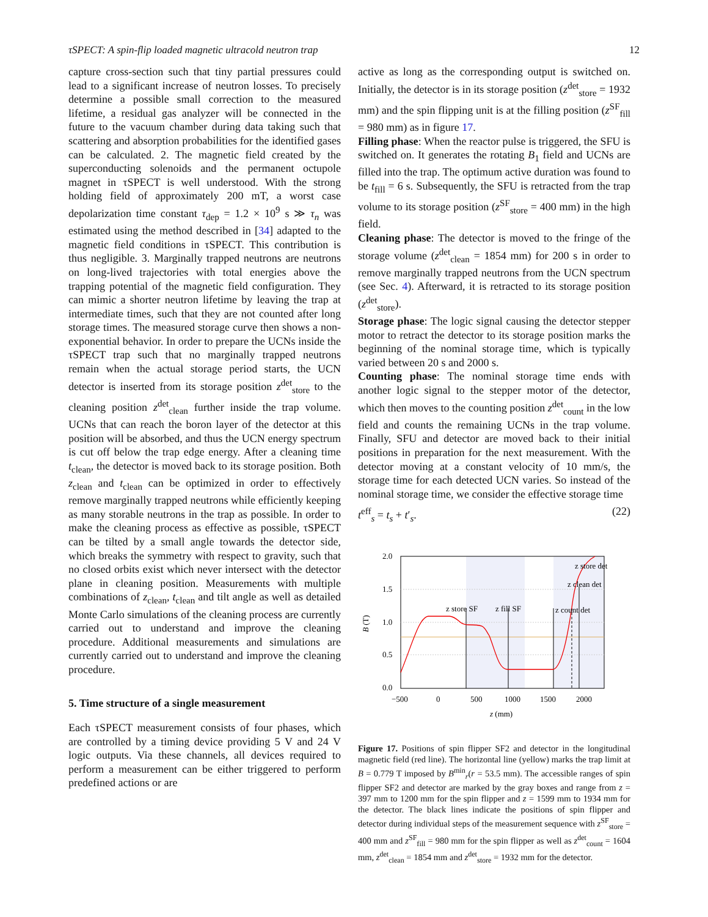τSPECT: A spin-flip loaded magnetic ultracold neutron trap 12
capture cross-section such that tiny partial pressures could lead to a significant increase of neutron losses. To precisely determine a possible small correction to the measured lifetime, a residual gas analyzer will be connected in the future to the vacuum chamber during data taking such that scattering and absorption probabilities for the identified gases can be calculated. 2. The magnetic field created by the superconducting solenoids and the permanent octupole magnet in τSPECT is well understood. With the strong holding field of approximately 200 mT, a worst case depolarization time constant τ<sub>dep</sub> = 1.2 × 10<sup>9</sup> s ≫ τ<sub>n</sub> was estimated using the method described in [34] adapted to the magnetic field conditions in τSPECT. This contribution is thus negligible. 3. Marginally trapped neutrons are neutrons on long-lived trajectories with total energies above the trapping potential of the magnetic field configuration. They can mimic a shorter neutron lifetime by leaving the trap at intermediate times, such that they are not counted after long storage times. The measured storage curve then shows a non-exponential behavior. In order to prepare the UCNs inside the τSPECT trap such that no marginally trapped neutrons remain when the actual storage period starts, the UCN detector is inserted from its storage position z<sup>det</sup><sub>store</sub> to the cleaning position z<sup>det</sup><sub>clean</sub> further inside the trap volume. UCNs that can reach the boron layer of the detector at this position will be absorbed, and thus the UCN energy spectrum is cut off below the trap edge energy. After a cleaning time t<sub>clean</sub>, the detector is moved back to its storage position. Both z<sub>clean</sub> and t<sub>clean</sub> can be optimized in order to effectively remove marginally trapped neutrons while efficiently keeping as many storable neutrons in the trap as possible. In order to make the cleaning process as effective as possible, τSPECT can be tilted by a small angle towards the detector side, which breaks the symmetry with respect to gravity, such that no closed orbits exist which never intersect with the detector plane in cleaning position. Measurements with multiple combinations of z<sub>clean</sub>, t<sub>clean</sub> and tilt angle as well as detailed Monte Carlo simulations of the cleaning process are currently carried out to understand and improve the cleaning procedure. Additional measurements and simulations are currently carried out to understand and improve the cleaning procedure.
5. Time structure of a single measurement
Each τSPECT measurement consists of four phases, which are controlled by a timing device providing 5 V and 24 V logic outputs. Via these channels, all devices required to perform a measurement can be either triggered to perform predefined actions or are
active as long as the corresponding output is switched on. Initially, the detector is in its storage position (z<sup>det</sup><sub>store</sub> = 1932 mm) and the spin flipping unit is at the filling position (z<sup>SF</sup><sub>fill</sub> = 980 mm) as in figure 17.
Filling phase: When the reactor pulse is triggered, the SFU is switched on. It generates the rotating B<sub>1</sub> field and UCNs are filled into the trap. The optimum active duration was found to be t<sub>fill</sub> = 6 s. Subsequently, the SFU is retracted from the trap volume to its storage position (z<sup>SF</sup><sub>store</sub> = 400 mm) in the high field.
Cleaning phase: The detector is moved to the fringe of the storage volume (z<sup>det</sup><sub>clean</sub> = 1854 mm) for 200 s in order to remove marginally trapped neutrons from the UCN spectrum (see Sec. 4). Afterward, it is retracted to its storage position (z<sup>det</sup><sub>store</sub>).
Storage phase: The logic signal causing the detector stepper motor to retract the detector to its storage position marks the beginning of the nominal storage time, which is typically varied between 20 s and 2000 s.
Counting phase: The nominal storage time ends with another logic signal to the stepper motor of the detector, which then moves to the counting position z<sup>det</sup><sub>count</sub> in the low field and counts the remaining UCNs in the trap volume. Finally, SFU and detector are moved back to their initial positions in preparation for the next measurement. With the detector moving at a constant velocity of 10 mm/s, the storage time for each detected UCN varies. So instead of the nominal storage time, we consider the effective storage time
t<sup>eff</sup><sub>s</sub> = t<sub>s</sub> + t′<sub>s</sub>. (22)
2.0
1.5
1.0
0.5
0.0
−500
0
500
1000
1500
2000
z (mm)
B (T)
z store SF
z fill SF
z count det
z clean det
z store det
Figure 17. Positions of spin flipper SF2 and detector in the longitudinal magnetic field (red line). The horizontal line (yellow) marks the trap limit at B = 0.779 T imposed by B<sup>min</sup><sub>r</sub>(r = 53.5 mm). The accessible ranges of spin flipper SF2 and detector are marked by the gray boxes and range from z = 397 mm to 1200 mm for the spin flipper and z = 1599 mm to 1934 mm for the detector. The black lines indicate the positions of spin flipper and detector during individual steps of the measurement sequence with z<sup>SF</sup><sub>store</sub> = 400 mm and z<sup>SF</sup><sub>fill</sub> = 980 mm for the spin flipper as well as z<sup>det</sup><sub>count</sub> = 1604 mm, z<sup>det</sup><sub>clean</sub> = 1854 mm and z<sup>det</sup><sub>store</sub> = 1932 mm for the detector.